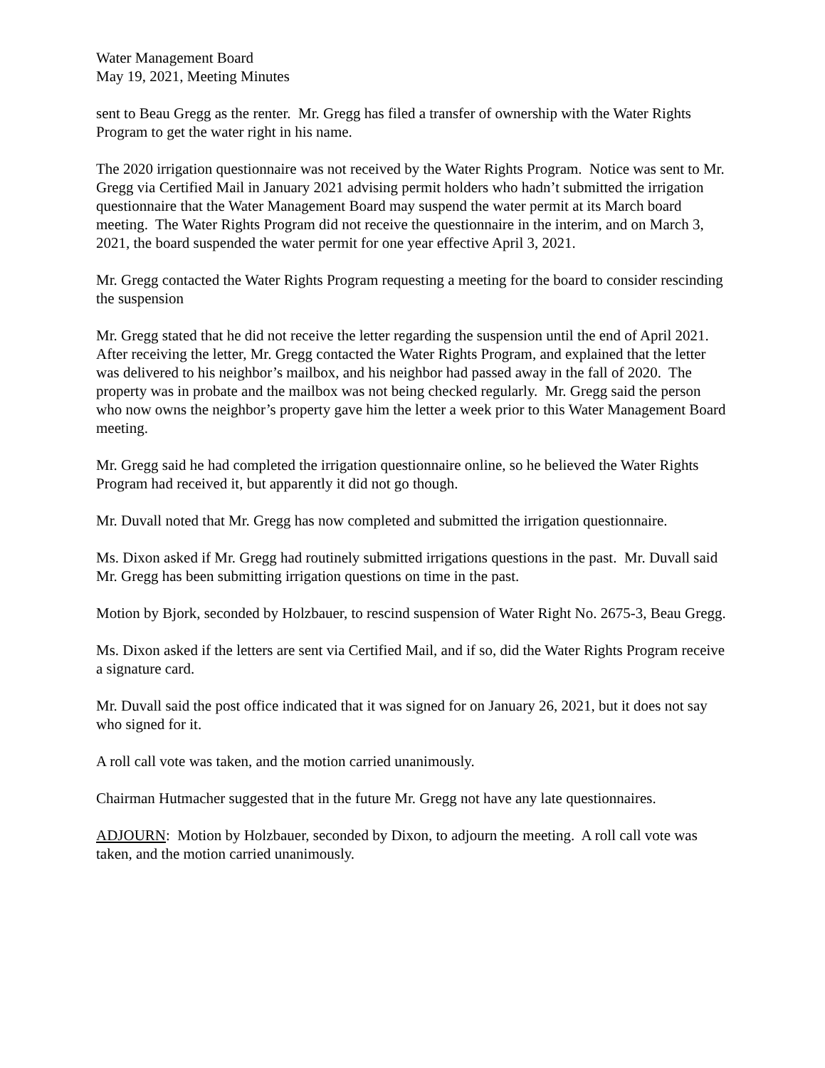Water Management Board
May 19, 2021, Meeting Minutes
sent to Beau Gregg as the renter. Mr. Gregg has filed a transfer of ownership with the Water Rights Program to get the water right in his name.
The 2020 irrigation questionnaire was not received by the Water Rights Program. Notice was sent to Mr. Gregg via Certified Mail in January 2021 advising permit holders who hadn’t submitted the irrigation questionnaire that the Water Management Board may suspend the water permit at its March board meeting. The Water Rights Program did not receive the questionnaire in the interim, and on March 3, 2021, the board suspended the water permit for one year effective April 3, 2021.
Mr. Gregg contacted the Water Rights Program requesting a meeting for the board to consider rescinding the suspension
Mr. Gregg stated that he did not receive the letter regarding the suspension until the end of April 2021. After receiving the letter, Mr. Gregg contacted the Water Rights Program, and explained that the letter was delivered to his neighbor’s mailbox, and his neighbor had passed away in the fall of 2020. The property was in probate and the mailbox was not being checked regularly. Mr. Gregg said the person who now owns the neighbor’s property gave him the letter a week prior to this Water Management Board meeting.
Mr. Gregg said he had completed the irrigation questionnaire online, so he believed the Water Rights Program had received it, but apparently it did not go though.
Mr. Duvall noted that Mr. Gregg has now completed and submitted the irrigation questionnaire.
Ms. Dixon asked if Mr. Gregg had routinely submitted irrigations questions in the past. Mr. Duvall said Mr. Gregg has been submitting irrigation questions on time in the past.
Motion by Bjork, seconded by Holzbauer, to rescind suspension of Water Right No. 2675-3, Beau Gregg.
Ms. Dixon asked if the letters are sent via Certified Mail, and if so, did the Water Rights Program receive a signature card.
Mr. Duvall said the post office indicated that it was signed for on January 26, 2021, but it does not say who signed for it.
A roll call vote was taken, and the motion carried unanimously.
Chairman Hutmacher suggested that in the future Mr. Gregg not have any late questionnaires.
ADJOURN: Motion by Holzbauer, seconded by Dixon, to adjourn the meeting. A roll call vote was taken, and the motion carried unanimously.